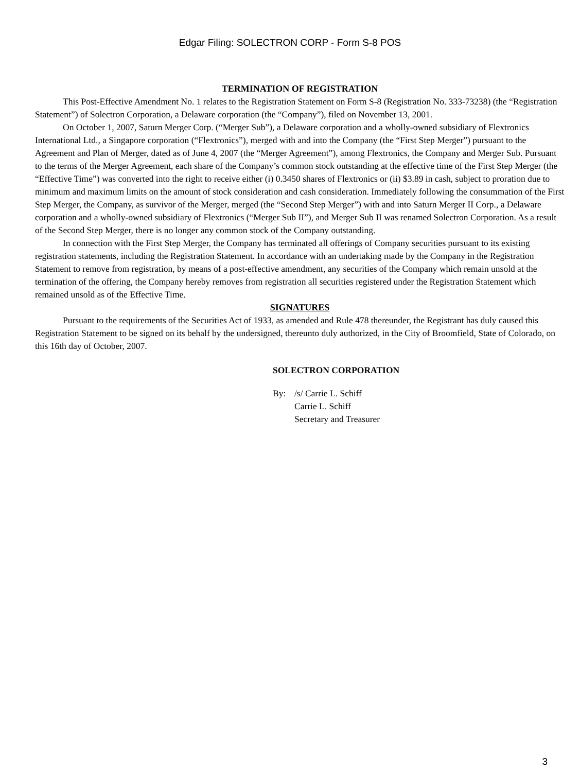Edgar Filing: SOLECTRON CORP - Form S-8 POS
TERMINATION OF REGISTRATION
This Post-Effective Amendment No. 1 relates to the Registration Statement on Form S-8 (Registration No. 333-73238) (the “Registration Statement”) of Solectron Corporation, a Delaware corporation (the “Company”), filed on November 13, 2001.
On October 1, 2007, Saturn Merger Corp. (“Merger Sub”), a Delaware corporation and a wholly-owned subsidiary of Flextronics International Ltd., a Singapore corporation (“Flextronics”), merged with and into the Company (the “First Step Merger”) pursuant to the Agreement and Plan of Merger, dated as of June 4, 2007 (the “Merger Agreement”), among Flextronics, the Company and Merger Sub. Pursuant to the terms of the Merger Agreement, each share of the Company’s common stock outstanding at the effective time of the First Step Merger (the “Effective Time”) was converted into the right to receive either (i) 0.3450 shares of Flextronics or (ii) $3.89 in cash, subject to proration due to minimum and maximum limits on the amount of stock consideration and cash consideration. Immediately following the consummation of the First Step Merger, the Company, as survivor of the Merger, merged (the “Second Step Merger”) with and into Saturn Merger II Corp., a Delaware corporation and a wholly-owned subsidiary of Flextronics (“Merger Sub II”), and Merger Sub II was renamed Solectron Corporation. As a result of the Second Step Merger, there is no longer any common stock of the Company outstanding.
In connection with the First Step Merger, the Company has terminated all offerings of Company securities pursuant to its existing registration statements, including the Registration Statement. In accordance with an undertaking made by the Company in the Registration Statement to remove from registration, by means of a post-effective amendment, any securities of the Company which remain unsold at the termination of the offering, the Company hereby removes from registration all securities registered under the Registration Statement which remained unsold as of the Effective Time.
SIGNATURES
Pursuant to the requirements of the Securities Act of 1933, as amended and Rule 478 thereunder, the Registrant has duly caused this Registration Statement to be signed on its behalf by the undersigned, thereunto duly authorized, in the City of Broomfield, State of Colorado, on this 16th day of October, 2007.
SOLECTRON CORPORATION
By: /s/ Carrie L. Schiff
Carrie L. Schiff
Secretary and Treasurer
3